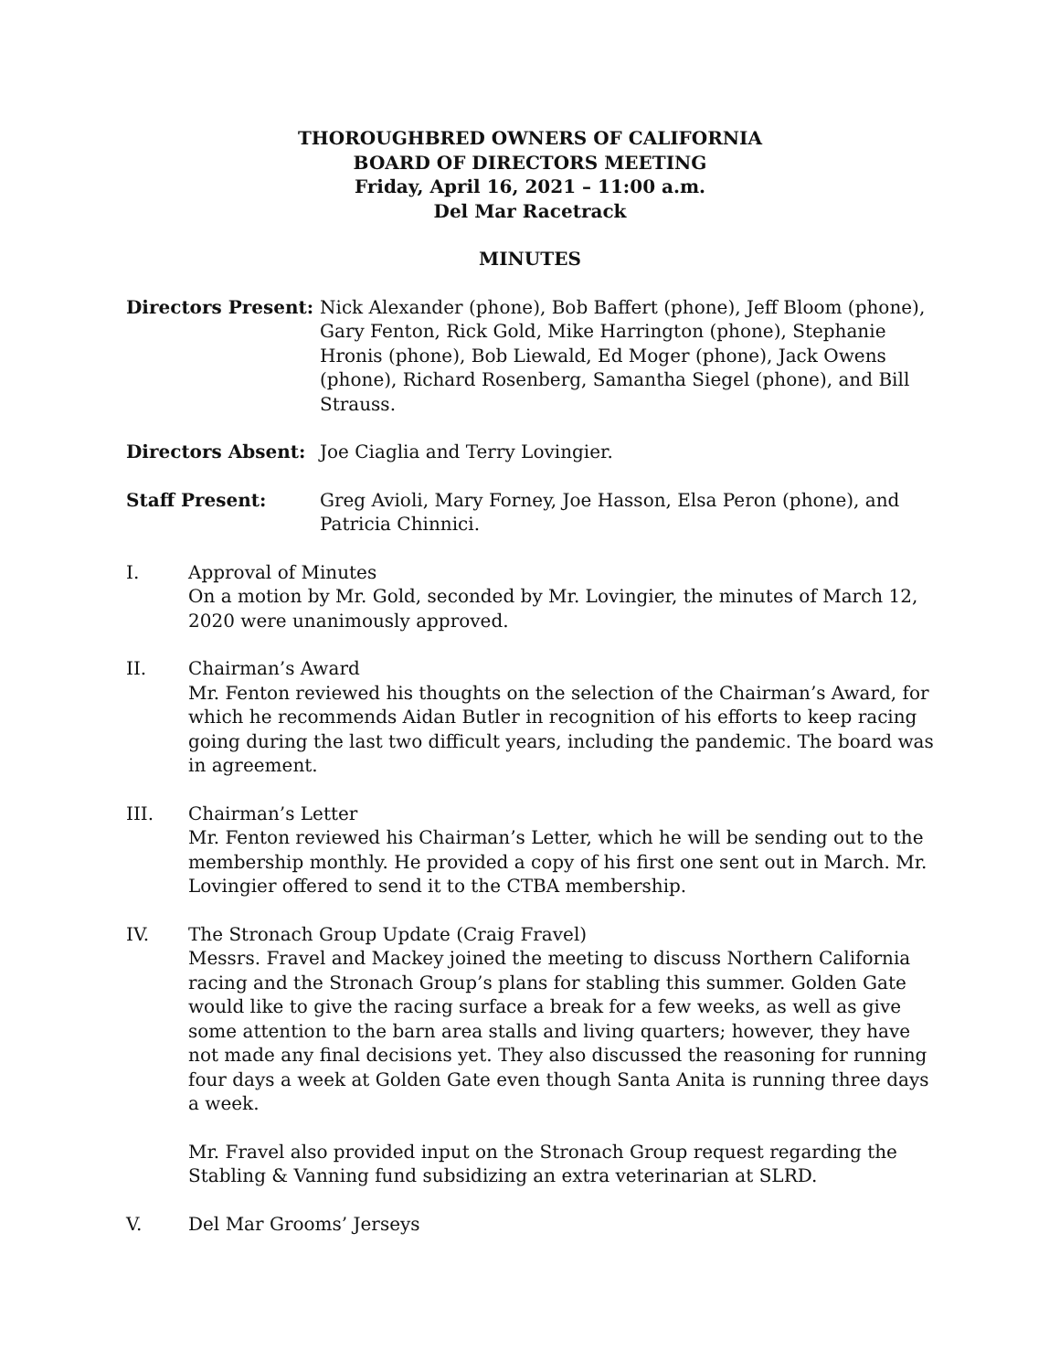THOROUGHBRED OWNERS OF CALIFORNIA
BOARD OF DIRECTORS MEETING
Friday, April 16, 2021 – 11:00 a.m.
Del Mar Racetrack
MINUTES
Directors Present:
Nick Alexander (phone), Bob Baffert (phone), Jeff Bloom (phone), Gary Fenton, Rick Gold, Mike Harrington (phone), Stephanie Hronis (phone), Bob Liewald, Ed Moger (phone), Jack Owens (phone), Richard Rosenberg, Samantha Siegel (phone), and Bill Strauss.
Directors Absent: Joe Ciaglia and Terry Lovingier.
Staff Present: Greg Avioli, Mary Forney, Joe Hasson, Elsa Peron (phone), and Patricia Chinnici.
I. Approval of Minutes
On a motion by Mr. Gold, seconded by Mr. Lovingier, the minutes of March 12, 2020 were unanimously approved.
II. Chairman’s Award
Mr. Fenton reviewed his thoughts on the selection of the Chairman’s Award, for which he recommends Aidan Butler in recognition of his efforts to keep racing going during the last two difficult years, including the pandemic. The board was in agreement.
III. Chairman’s Letter
Mr. Fenton reviewed his Chairman’s Letter, which he will be sending out to the membership monthly. He provided a copy of his first one sent out in March. Mr. Lovingier offered to send it to the CTBA membership.
IV. The Stronach Group Update (Craig Fravel)
Messrs. Fravel and Mackey joined the meeting to discuss Northern California racing and the Stronach Group’s plans for stabling this summer. Golden Gate would like to give the racing surface a break for a few weeks, as well as give some attention to the barn area stalls and living quarters; however, they have not made any final decisions yet. They also discussed the reasoning for running four days a week at Golden Gate even though Santa Anita is running three days a week.
Mr. Fravel also provided input on the Stronach Group request regarding the Stabling & Vanning fund subsidizing an extra veterinarian at SLRD.
V. Del Mar Grooms’ Jerseys